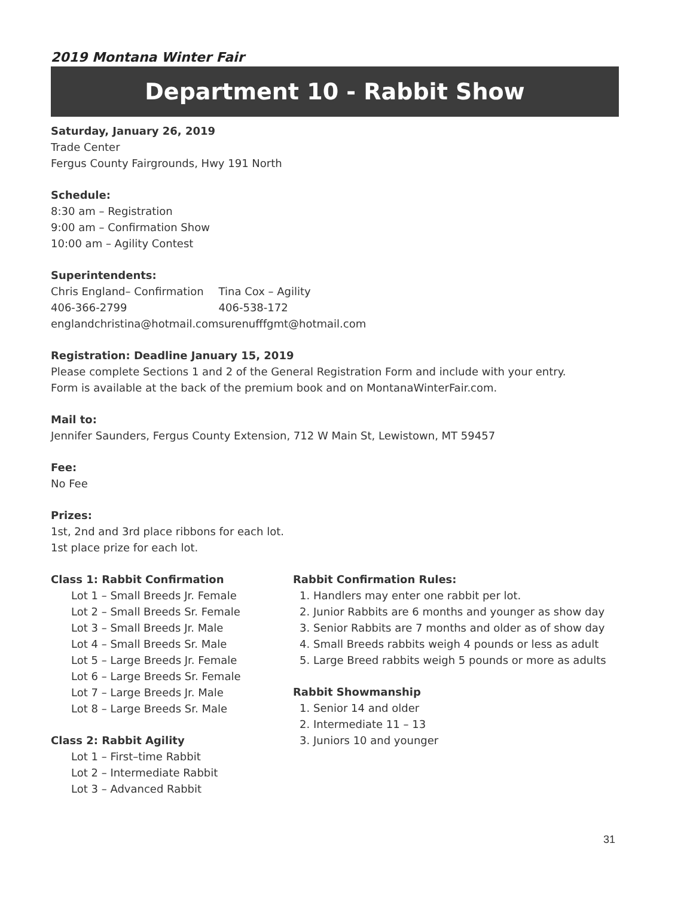2019 Montana Winter Fair
Department 10 - Rabbit Show
Saturday, January 26, 2019
Trade Center
Fergus County Fairgrounds, Hwy 191 North
Schedule:
8:30 am – Registration
9:00 am – Confirmation Show
10:00 am – Agility Contest
Superintendents:
Chris England– Confirmation
406-366-2799
englandchristina@hotmail.com
Tina Cox – Agility
406-538-172
surenufffgmt@hotmail.com
Registration: Deadline January 15, 2019
Please complete Sections 1 and 2 of the General Registration Form and include with your entry.
Form is available at the back of the premium book and on MontanaWinterFair.com.
Mail to:
Jennifer Saunders, Fergus County Extension, 712 W Main St, Lewistown, MT 59457
Fee:
No Fee
Prizes:
1st, 2nd and 3rd place ribbons for each lot.
1st place prize for each lot.
Class 1: Rabbit Confirmation
Lot 1 – Small Breeds Jr. Female
Lot 2 – Small Breeds Sr. Female
Lot 3 – Small Breeds Jr. Male
Lot 4 – Small Breeds Sr. Male
Lot 5 – Large Breeds Jr. Female
Lot 6 – Large Breeds Sr. Female
Lot 7 – Large Breeds Jr. Male
Lot 8 – Large Breeds Sr. Male
Class 2: Rabbit Agility
Lot 1 – First–time Rabbit
Lot 2 – Intermediate Rabbit
Lot 3 – Advanced Rabbit
Rabbit Confirmation Rules:
1. Handlers may enter one rabbit per lot.
2. Junior Rabbits are 6 months and younger as show day
3. Senior Rabbits are 7 months and older as of show day
4. Small Breeds rabbits weigh 4 pounds or less as adult
5. Large Breed rabbits weigh 5 pounds or more as adults
Rabbit Showmanship
1. Senior 14 and older
2. Intermediate 11 – 13
3. Juniors 10 and younger
31